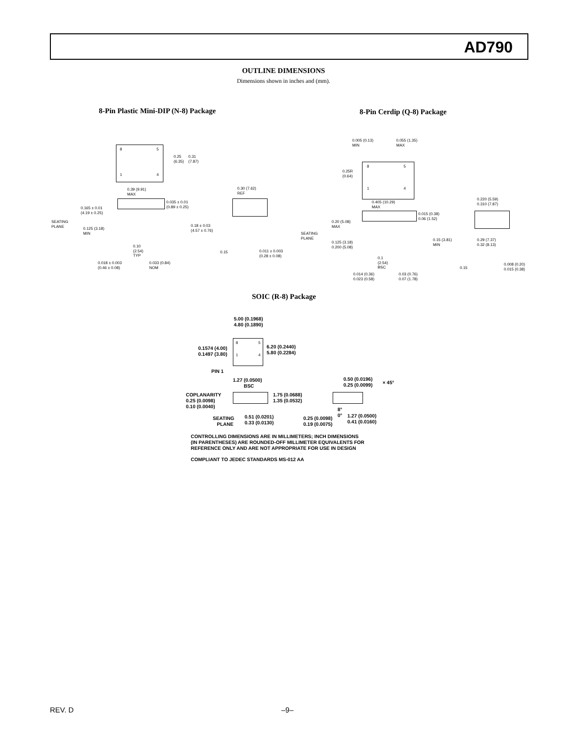AD790
OUTLINE DIMENSIONS
Dimensions shown in inches and (mm).
8-Pin Plastic Mini-DIP (N-8) Package
8-Pin Cerdip (Q-8) Package
8 5
1 4
0.25
(6.35)
0.31
(7.87)
0.39 (9.91)
MAX
0.30 (7.62)
REF
0.035 ± 0.01
(0.89 ± 0.25)
0.165 ± 0.01
(4.19 ± 0.25)
SEATING
PLANE
0.125 (3.18)
MIN
0.18 ± 0.03
(4.57 ± 0.76)
0.10
(2.54)
TYP
0.15
0.011 ± 0.003
(0.28 ± 0.08)
0.018 ± 0.003
(0.46 ± 0.08)
0.033 (0.84)
NOM
0.005 (0.13)
MIN
0.055 (1.35)
MAX
8 5
1 4
0.25R
(0.64)
0.405 (10.29)
MAX
0.220 (5.59)
0.310 (7.87)
0.015 (0.38)
0.06 (1.52)
0.20 (5.08)
MAX
SEATING
PLANE
0.125 (3.18)
0.200 (5.08)
0.15 (3.81)
MIN
0.29 (7.37)
0.32 (8.13)
0.1
(2.54)
BSC
0.15
0.008 (0.20)
0.015 (0.38)
0.014 (0.36)
0.023 (0.58)
0.03 (0.76)
0.07 (1.78)
SOIC (R-8) Package
5.00 (0.1968)
4.80 (0.1890)
8 5
1 4
0.1574 (4.00)
0.1497 (3.80)
6.20 (0.2440)
5.80 (0.2284)
PIN 1
1.27 (0.0500)
BSC
0.50 (0.0196)
0.25 (0.0099)
× 45°
COPLANARITY
0.25 (0.0098)
0.10 (0.0040)
1.75 (0.0688)
1.35 (0.0532)
8°
0°
SEATING
PLANE
0.51 (0.0201)
0.33 (0.0130)
0.25 (0.0098)
0.19 (0.0075)
1.27 (0.0500)
0.41 (0.0160)
CONTROLLING DIMENSIONS ARE IN MILLIMETERS; INCH DIMENSIONS
(IN PARENTHESES) ARE ROUNDED-OFF MILLIMETER EQUIVALENTS FOR
REFERENCE ONLY AND ARE NOT APPROPRIATE FOR USE IN DESIGN
COMPLIANT TO JEDEC STANDARDS MS-012 AA
REV. D –9–